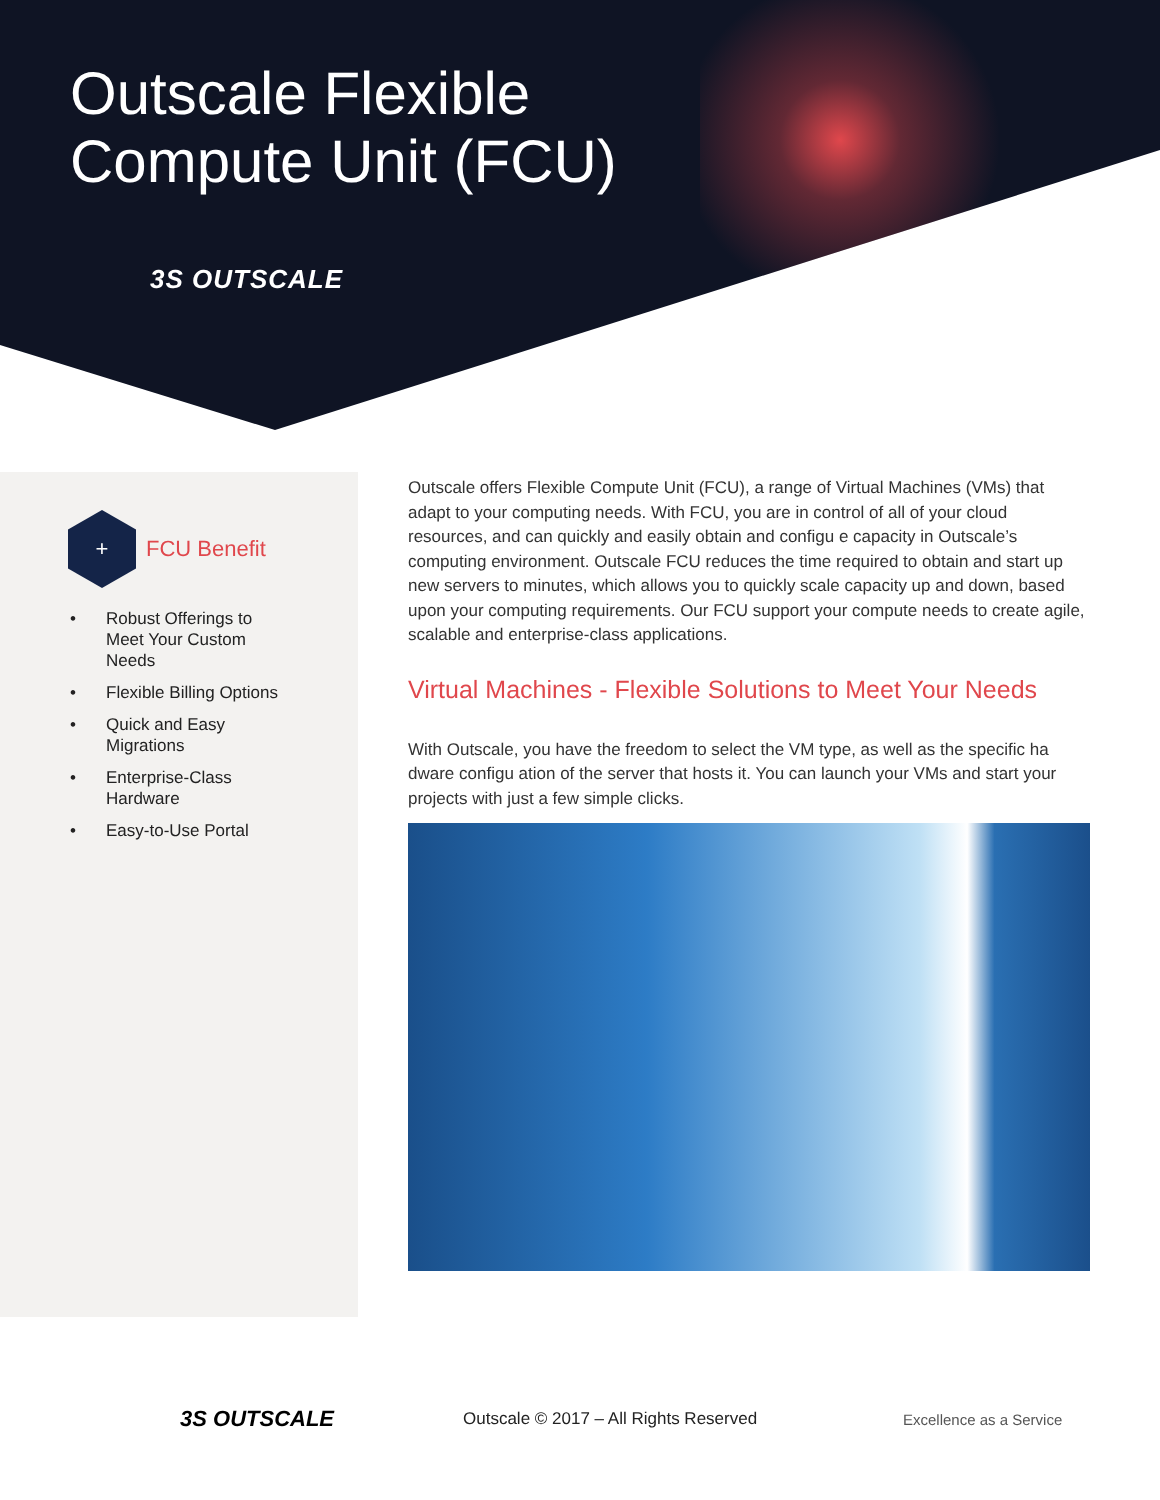Outscale Flexible
Compute Unit (FCU)
3S OUTSCALE
+
FCU Benefit
• Robust Offerings to
Meet Your Custom
Needs
• Flexible Billing Options
• Quick and Easy
Migrations
• Enterprise-Class
Hardware
• Easy-to-Use Portal
Outscale offers Flexible Compute Unit (FCU), a range of Virtual Machines (VMs) that adapt to your computing needs. With FCU, you are in control of all of your cloud resources, and can quickly and easily obtain and configu e capacity in Outscale’s computing environment. Outscale FCU reduces the time required to obtain and start up new servers to minutes, which allows you to quickly scale capacity up and down, based upon your computing requirements. Our FCU support your compute needs to create agile, scalable and enterprise-class applications.
Virtual Machines - Flexible Solutions to Meet Your Needs
With Outscale, you have the freedom to select the VM type, as well as the specific ha dware configu ation of the server that hosts it. You can launch your VMs and start your projects with just a few simple clicks.
3S OUTSCALE
Outscale © 2017 – All Rights Reserved Excellence as a Service